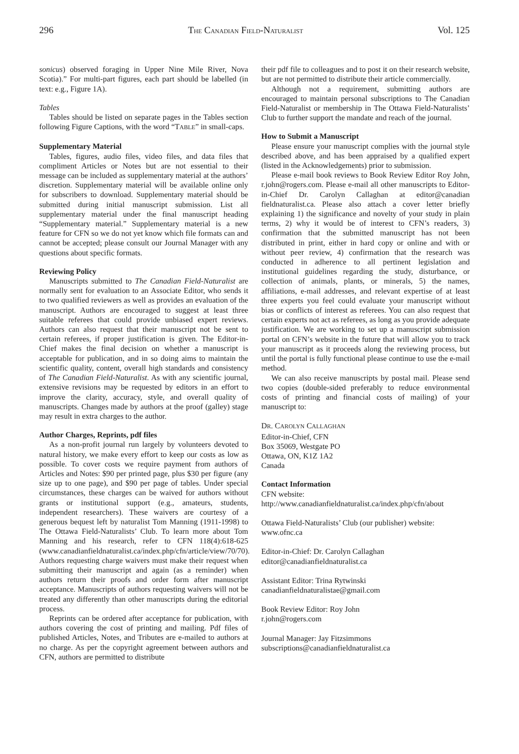296 THE CANADIAN FIELD-NATURALIST Vol. 125
sonicus) observed foraging in Upper Nine Mile River, Nova Scotia).” For multi-part figures, each part should be labelled (in text: e.g., Figure 1A).
Tables
Tables should be listed on separate pages in the Tables section following Figure Captions, with the word “TABLE” in small-caps.
Supplementary Material
Tables, figures, audio files, video files, and data files that compliment Articles or Notes but are not essential to their message can be included as supplementary material at the authors’ discretion. Supplementary material will be available online only for subscribers to download. Supplementary material should be submitted during initial manuscript submission. List all supplementary material under the final manuscript heading “Supplementary material.” Supplementary material is a new feature for CFN so we do not yet know which file formats can and cannot be accepted; please consult our Journal Manager with any questions about specific formats.
Reviewing Policy
Manuscripts submitted to The Canadian Field-Naturalist are normally sent for evaluation to an Associate Editor, who sends it to two qualified reviewers as well as provides an evaluation of the manuscript. Authors are encouraged to suggest at least three suitable referees that could provide unbiased expert reviews. Authors can also request that their manuscript not be sent to certain referees, if proper justification is given. The Editor-in-Chief makes the final decision on whether a manuscript is acceptable for publication, and in so doing aims to maintain the scientific quality, content, overall high standards and consistency of The Canadian Field-Naturalist. As with any scientific journal, extensive revisions may be requested by editors in an effort to improve the clarity, accuracy, style, and overall quality of manuscripts. Changes made by authors at the proof (galley) stage may result in extra charges to the author.
Author Charges, Reprints, pdf files
As a non-profit journal run largely by volunteers devoted to natural history, we make every effort to keep our costs as low as possible. To cover costs we require payment from authors of Articles and Notes: $90 per printed page, plus $30 per figure (any size up to one page), and $90 per page of tables. Under special circumstances, these charges can be waived for authors without grants or institutional support (e.g., amateurs, students, independent researchers). These waivers are courtesy of a generous bequest left by naturalist Tom Manning (1911-1998) to The Ottawa Field-Naturalists’ Club. To learn more about Tom Manning and his research, refer to CFN 118(4):618-625 (www.canadianfieldnaturalist.ca/index.php/cfn/article/view/70/70). Authors requesting charge waivers must make their request when submitting their manuscript and again (as a reminder) when authors return their proofs and order form after manuscript acceptance. Manuscripts of authors requesting waivers will not be treated any differently than other manuscripts during the editorial process.
Reprints can be ordered after acceptance for publication, with authors covering the cost of printing and mailing. Pdf files of published Articles, Notes, and Tributes are e-mailed to authors at no charge. As per the copyright agreement between authors and CFN, authors are permitted to distribute
their pdf file to colleagues and to post it on their research website, but are not permitted to distribute their article commercially.
Although not a requirement, submitting authors are encouraged to maintain personal subscriptions to The Canadian Field-Naturalist or membership in The Ottawa Field-Naturalists’ Club to further support the mandate and reach of the journal.
How to Submit a Manuscript
Please ensure your manuscript complies with the journal style described above, and has been appraised by a qualified expert (listed in the Acknowledgements) prior to submission.
Please e-mail book reviews to Book Review Editor Roy John, r.john@rogers.com. Please e-mail all other manuscripts to Editor-in-Chief Dr. Carolyn Callaghan at editor@canadian fieldnaturalist.ca. Please also attach a cover letter briefly explaining 1) the significance and novelty of your study in plain terms, 2) why it would be of interest to CFN’s readers, 3) confirmation that the submitted manuscript has not been distributed in print, either in hard copy or online and with or without peer review, 4) confirmation that the research was conducted in adherence to all pertinent legislation and institutional guidelines regarding the study, disturbance, or collection of animals, plants, or minerals, 5) the names, affiliations, e-mail addresses, and relevant expertise of at least three experts you feel could evaluate your manuscript without bias or conflicts of interest as referees. You can also request that certain experts not act as referees, as long as you provide adequate justification. We are working to set up a manuscript submission portal on CFN’s website in the future that will allow you to track your manuscript as it proceeds along the reviewing process, but until the portal is fully functional please continue to use the e-mail method.
We can also receive manuscripts by postal mail. Please send two copies (double-sided preferably to reduce environmental costs of printing and financial costs of mailing) of your manuscript to:
DR. CAROLYN CALLAGHAN
Editor-in-Chief, CFN
Box 35069, Westgate PO
Ottawa, ON, K1Z 1A2
Canada
Contact Information
CFN website:
http://www.canadianfieldnaturalist.ca/index.php/cfn/about
Ottawa Field-Naturalists’ Club (our publisher) website:
www.ofnc.ca
Editor-in-Chief: Dr. Carolyn Callaghan
editor@canadianfieldnaturalist.ca
Assistant Editor: Trina Rytwinski
canadianfieldnaturalistae@gmail.com
Book Review Editor: Roy John
r.john@rogers.com
Journal Manager: Jay Fitzsimmons
subscriptions@canadianfieldnaturalist.ca